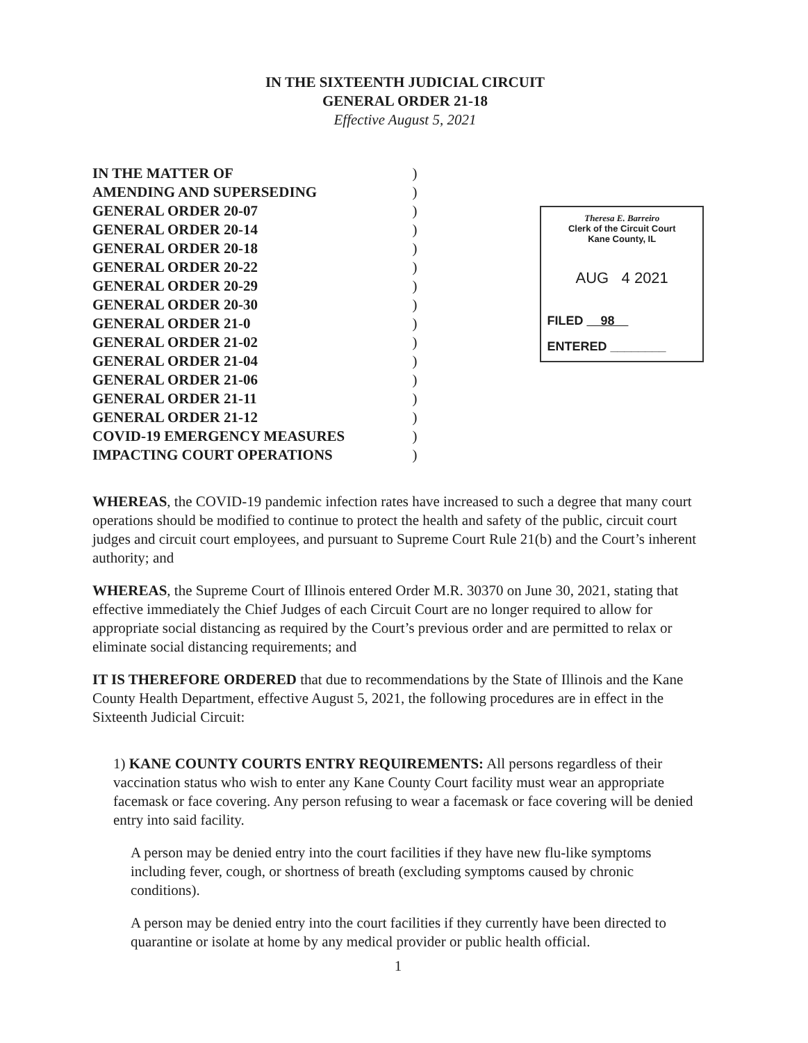IN THE SIXTEENTH JUDICIAL CIRCUIT
GENERAL ORDER 21-18
Effective August 5, 2021
IN THE MATTER OF
AMENDING AND SUPERSEDING
GENERAL ORDER 20-07
GENERAL ORDER 20-14
GENERAL ORDER 20-18
GENERAL ORDER 20-22
GENERAL ORDER 20-29
GENERAL ORDER 20-30
GENERAL ORDER 21-0
GENERAL ORDER 21-02
GENERAL ORDER 21-04
GENERAL ORDER 21-06
GENERAL ORDER 21-11
GENERAL ORDER 21-12
COVID-19 EMERGENCY MEASURES
IMPACTING COURT OPERATIONS
)
)
)
)
)
)
)
)
)
)
)
)
)
)
)
)
Theresa E. Barreiro
Clerk of the Circuit Court
Kane County, IL
AUG 4 2021
FILED 98
ENTERED ________
WHEREAS, the COVID-19 pandemic infection rates have increased to such a degree that many court operations should be modified to continue to protect the health and safety of the public, circuit court judges and circuit court employees, and pursuant to Supreme Court Rule 21(b) and the Court’s inherent authority; and
WHEREAS, the Supreme Court of Illinois entered Order M.R. 30370 on June 30, 2021, stating that effective immediately the Chief Judges of each Circuit Court are no longer required to allow for appropriate social distancing as required by the Court’s previous order and are permitted to relax or eliminate social distancing requirements; and
IT IS THEREFORE ORDERED that due to recommendations by the State of Illinois and the Kane County Health Department, effective August 5, 2021, the following procedures are in effect in the Sixteenth Judicial Circuit:
1) KANE COUNTY COURTS ENTRY REQUIREMENTS: All persons regardless of their vaccination status who wish to enter any Kane County Court facility must wear an appropriate facemask or face covering. Any person refusing to wear a facemask or face covering will be denied entry into said facility.
A person may be denied entry into the court facilities if they have new flu-like symptoms including fever, cough, or shortness of breath (excluding symptoms caused by chronic conditions).
A person may be denied entry into the court facilities if they currently have been directed to quarantine or isolate at home by any medical provider or public health official.
1